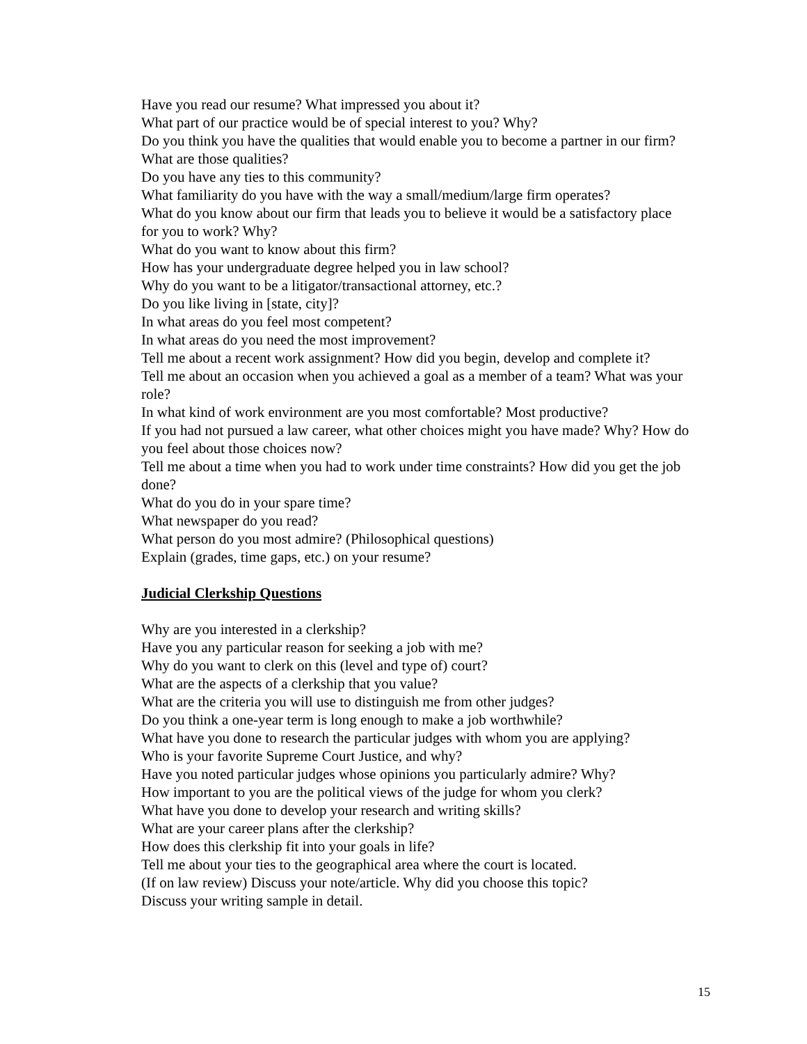Have you read our resume? What impressed you about it?
What part of our practice would be of special interest to you? Why?
Do you think you have the qualities that would enable you to become a partner in our firm? What are those qualities?
Do you have any ties to this community?
What familiarity do you have with the way a small/medium/large firm operates?
What do you know about our firm that leads you to believe it would be a satisfactory place for you to work? Why?
What do you want to know about this firm?
How has your undergraduate degree helped you in law school?
Why do you want to be a litigator/transactional attorney, etc.?
Do you like living in [state, city]?
In what areas do you feel most competent?
In what areas do you need the most improvement?
Tell me about a recent work assignment? How did you begin, develop and complete it?
Tell me about an occasion when you achieved a goal as a member of a team? What was your role?
In what kind of work environment are you most comfortable? Most productive?
If you had not pursued a law career, what other choices might you have made? Why? How do you feel about those choices now?
Tell me about a time when you had to work under time constraints? How did you get the job done?
What do you do in your spare time?
What newspaper do you read?
What person do you most admire? (Philosophical questions)
Explain (grades, time gaps, etc.) on your resume?
Judicial Clerkship Questions
Why are you interested in a clerkship?
Have you any particular reason for seeking a job with me?
Why do you want to clerk on this (level and type of) court?
What are the aspects of a clerkship that you value?
What are the criteria you will use to distinguish me from other judges?
Do you think a one-year term is long enough to make a job worthwhile?
What have you done to research the particular judges with whom you are applying?
Who is your favorite Supreme Court Justice, and why?
Have you noted particular judges whose opinions you particularly admire? Why?
How important to you are the political views of the judge for whom you clerk?
What have you done to develop your research and writing skills?
What are your career plans after the clerkship?
How does this clerkship fit into your goals in life?
Tell me about your ties to the geographical area where the court is located.
(If on law review) Discuss your note/article. Why did you choose this topic?
Discuss your writing sample in detail.
15